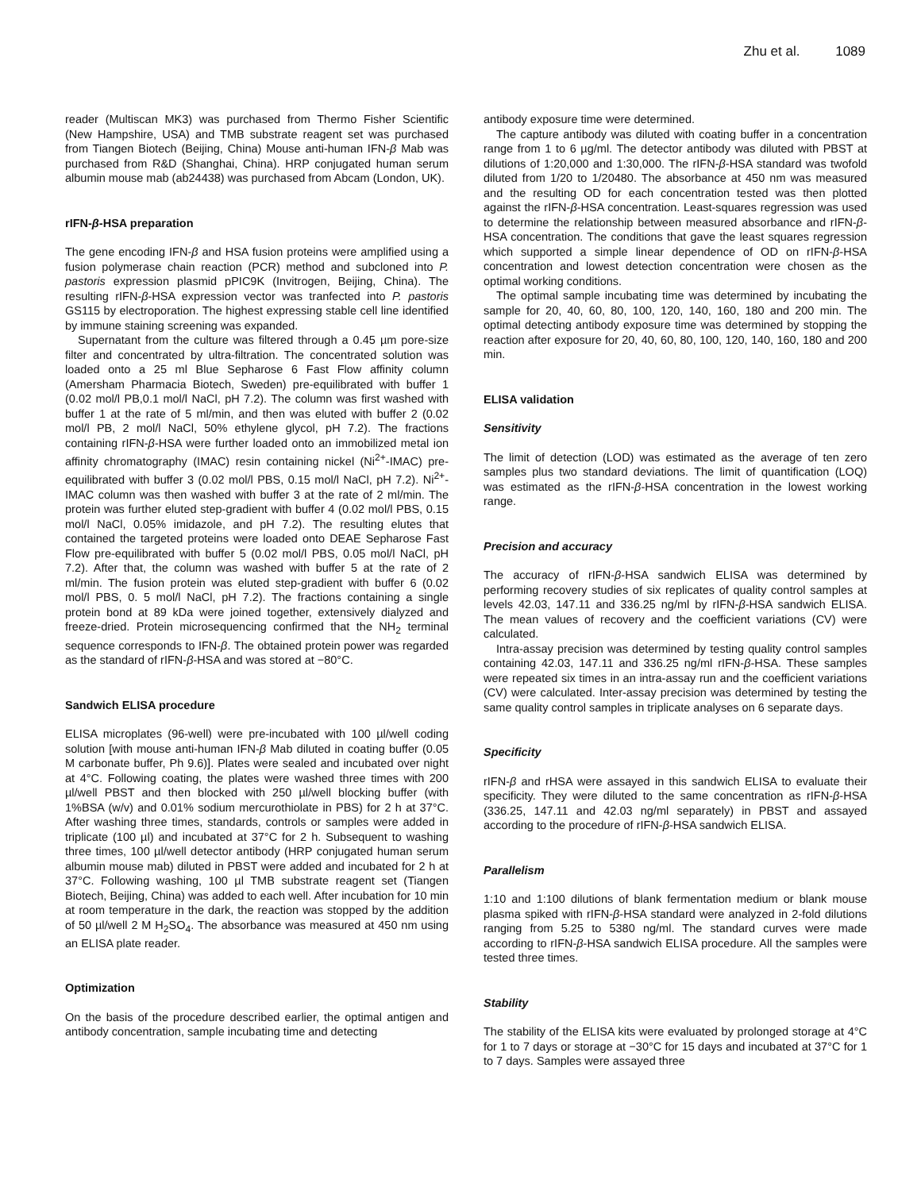Zhu et al. 1089
reader (Multiscan MK3) was purchased from Thermo Fisher Scientific (New Hampshire, USA) and TMB substrate reagent set was purchased from Tiangen Biotech (Beijing, China) Mouse anti-human IFN-β Mab was purchased from R&D (Shanghai, China). HRP conjugated human serum albumin mouse mab (ab24438) was purchased from Abcam (London, UK).
rIFN-β-HSA preparation
The gene encoding IFN-β and HSA fusion proteins were amplified using a fusion polymerase chain reaction (PCR) method and subcloned into P. pastoris expression plasmid pPIC9K (Invitrogen, Beijing, China). The resulting rIFN-β-HSA expression vector was tranfected into P. pastoris GS115 by electroporation. The highest expressing stable cell line identified by immune staining screening was expanded.
Supernatant from the culture was filtered through a 0.45 µm pore-size filter and concentrated by ultra-filtration. The concentrated solution was loaded onto a 25 ml Blue Sepharose 6 Fast Flow affinity column (Amersham Pharmacia Biotech, Sweden) pre-equilibrated with buffer 1 (0.02 mol/l PB,0.1 mol/l NaCl, pH 7.2). The column was first washed with buffer 1 at the rate of 5 ml/min, and then was eluted with buffer 2 (0.02 mol/l PB, 2 mol/l NaCl, 50% ethylene glycol, pH 7.2). The fractions containing rIFN-β-HSA were further loaded onto an immobilized metal ion affinity chromatography (IMAC) resin containing nickel (Ni<sup>2+</sup>-IMAC) pre-equilibrated with buffer 3 (0.02 mol/l PBS, 0.15 mol/l NaCl, pH 7.2). Ni<sup>2+</sup>-IMAC column was then washed with buffer 3 at the rate of 2 ml/min. The protein was further eluted step-gradient with buffer 4 (0.02 mol/l PBS, 0.15 mol/l NaCl, 0.05% imidazole, and pH 7.2). The resulting elutes that contained the targeted proteins were loaded onto DEAE Sepharose Fast Flow pre-equilibrated with buffer 5 (0.02 mol/l PBS, 0.05 mol/l NaCl, pH 7.2). After that, the column was washed with buffer 5 at the rate of 2 ml/min. The fusion protein was eluted step-gradient with buffer 6 (0.02 mol/l PBS, 0. 5 mol/l NaCl, pH 7.2). The fractions containing a single protein bond at 89 kDa were joined together, extensively dialyzed and freeze-dried. Protein microsequencing confirmed that the NH<sub>2</sub> terminal sequence corresponds to IFN-β. The obtained protein power was regarded as the standard of rIFN-β-HSA and was stored at −80°C.
Sandwich ELISA procedure
ELISA microplates (96-well) were pre-incubated with 100 µl/well coding solution [with mouse anti-human IFN-β Mab diluted in coating buffer (0.05 M carbonate buffer, Ph 9.6)]. Plates were sealed and incubated over night at 4°C. Following coating, the plates were washed three times with 200 µl/well PBST and then blocked with 250 µl/well blocking buffer (with 1%BSA (w/v) and 0.01% sodium mercurothiolate in PBS) for 2 h at 37°C. After washing three times, standards, controls or samples were added in triplicate (100 µl) and incubated at 37°C for 2 h. Subsequent to washing three times, 100 µl/well detector antibody (HRP conjugated human serum albumin mouse mab) diluted in PBST were added and incubated for 2 h at 37°C. Following washing, 100 µl TMB substrate reagent set (Tiangen Biotech, Beijing, China) was added to each well. After incubation for 10 min at room temperature in the dark, the reaction was stopped by the addition of 50 µl/well 2 M H<sub>2</sub>SO<sub>4</sub>. The absorbance was measured at 450 nm using an ELISA plate reader.
Optimization
On the basis of the procedure described earlier, the optimal antigen and antibody concentration, sample incubating time and detecting
antibody exposure time were determined.
The capture antibody was diluted with coating buffer in a concentration range from 1 to 6 µg/ml. The detector antibody was diluted with PBST at dilutions of 1:20,000 and 1:30,000. The rIFN-β-HSA standard was twofold diluted from 1/20 to 1/20480. The absorbance at 450 nm was measured and the resulting OD for each concentration tested was then plotted against the rIFN-β-HSA concentration. Least-squares regression was used to determine the relationship between measured absorbance and rIFN-β-HSA concentration. The conditions that gave the least squares regression which supported a simple linear dependence of OD on rIFN-β-HSA concentration and lowest detection concentration were chosen as the optimal working conditions.
The optimal sample incubating time was determined by incubating the sample for 20, 40, 60, 80, 100, 120, 140, 160, 180 and 200 min. The optimal detecting antibody exposure time was determined by stopping the reaction after exposure for 20, 40, 60, 80, 100, 120, 140, 160, 180 and 200 min.
ELISA validation
Sensitivity
The limit of detection (LOD) was estimated as the average of ten zero samples plus two standard deviations. The limit of quantification (LOQ) was estimated as the rIFN-β-HSA concentration in the lowest working range.
Precision and accuracy
The accuracy of rIFN-β-HSA sandwich ELISA was determined by performing recovery studies of six replicates of quality control samples at levels 42.03, 147.11 and 336.25 ng/ml by rIFN-β-HSA sandwich ELISA. The mean values of recovery and the coefficient variations (CV) were calculated.
Intra-assay precision was determined by testing quality control samples containing 42.03, 147.11 and 336.25 ng/ml rIFN-β-HSA. These samples were repeated six times in an intra-assay run and the coefficient variations (CV) were calculated. Inter-assay precision was determined by testing the same quality control samples in triplicate analyses on 6 separate days.
Specificity
rIFN-β and rHSA were assayed in this sandwich ELISA to evaluate their specificity. They were diluted to the same concentration as rIFN-β-HSA (336.25, 147.11 and 42.03 ng/ml separately) in PBST and assayed according to the procedure of rIFN-β-HSA sandwich ELISA.
Parallelism
1:10 and 1:100 dilutions of blank fermentation medium or blank mouse plasma spiked with rIFN-β-HSA standard were analyzed in 2-fold dilutions ranging from 5.25 to 5380 ng/ml. The standard curves were made according to rIFN-β-HSA sandwich ELISA procedure. All the samples were tested three times.
Stability
The stability of the ELISA kits were evaluated by prolonged storage at 4°C for 1 to 7 days or storage at −30°C for 15 days and incubated at 37°C for 1 to 7 days. Samples were assayed three